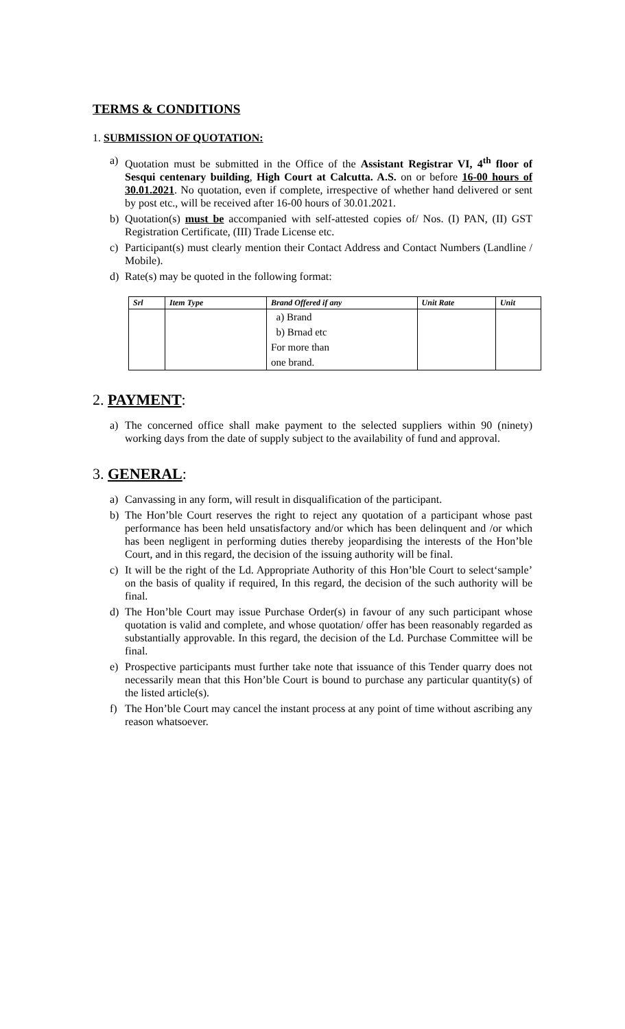TERMS & CONDITIONS
1. SUBMISSION OF QUOTATION:
a) Quotation must be submitted in the Office of the Assistant Registrar VI, 4<sup>th</sup> floor of Sesqui centenary building, High Court at Calcutta. A.S. on or before 16-00 hours of 30.01.2021. No quotation, even if complete, irrespective of whether hand delivered or sent by post etc., will be received after 16-00 hours of 30.01.2021.
b) Quotation(s) must be accompanied with self-attested copies of/ Nos. (I) PAN, (II) GST Registration Certificate, (III) Trade License etc.
c) Participant(s) must clearly mention their Contact Address and Contact Numbers (Landline / Mobile).
d) Rate(s) may be quoted in the following format:
| Srl | Item Type | Brand Offered if any | Unit Rate | Unit |
| --- | --- | --- | --- | --- |
| | | a) Brand b) Brnad etc For more than one brand. | | |
2. PAYMENT:
a) The concerned office shall make payment to the selected suppliers within 90 (ninety) working days from the date of supply subject to the availability of fund and approval.
3. GENERAL:
a) Canvassing in any form, will result in disqualification of the participant.
b) The Hon’ble Court reserves the right to reject any quotation of a participant whose past performance has been held unsatisfactory and/or which has been delinquent and /or which has been negligent in performing duties thereby jeopardising the interests of the Hon’ble Court, and in this regard, the decision of the issuing authority will be final.
c) It will be the right of the Ld. Appropriate Authority of this Hon’ble Court to select‘sample’ on the basis of quality if required, In this regard, the decision of the such authority will be final.
d) The Hon’ble Court may issue Purchase Order(s) in favour of any such participant whose quotation is valid and complete, and whose quotation/ offer has been reasonably regarded as substantially approvable. In this regard, the decision of the Ld. Purchase Committee will be final.
e) Prospective participants must further take note that issuance of this Tender quarry does not necessarily mean that this Hon’ble Court is bound to purchase any particular quantity(s) of the listed article(s).
f) The Hon’ble Court may cancel the instant process at any point of time without ascribing any reason whatsoever.